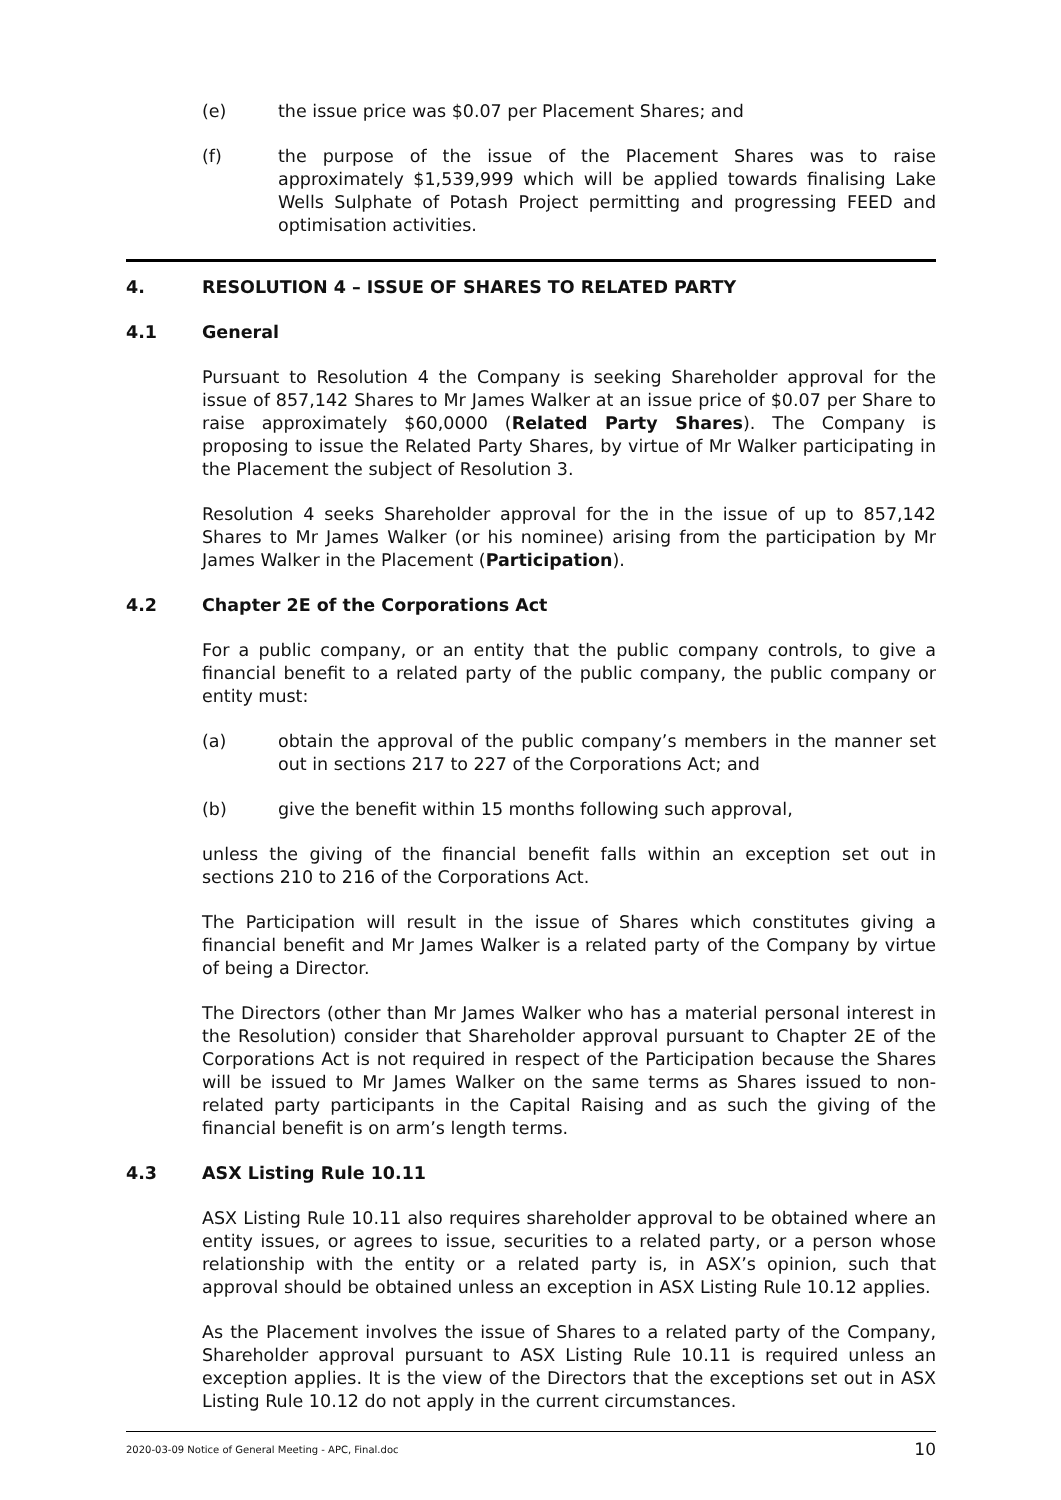(e) the issue price was $0.07 per Placement Shares; and
(f) the purpose of the issue of the Placement Shares was to raise approximately $1,539,999 which will be applied towards finalising Lake Wells Sulphate of Potash Project permitting and progressing FEED and optimisation activities.
4. RESOLUTION 4 – ISSUE OF SHARES TO RELATED PARTY
4.1 General
Pursuant to Resolution 4 the Company is seeking Shareholder approval for the issue of 857,142 Shares to Mr James Walker at an issue price of $0.07 per Share to raise approximately $60,0000 (Related Party Shares). The Company is proposing to issue the Related Party Shares, by virtue of Mr Walker participating in the Placement the subject of Resolution 3.
Resolution 4 seeks Shareholder approval for the in the issue of up to 857,142 Shares to Mr James Walker (or his nominee) arising from the participation by Mr James Walker in the Placement (Participation).
4.2 Chapter 2E of the Corporations Act
For a public company, or an entity that the public company controls, to give a financial benefit to a related party of the public company, the public company or entity must:
(a) obtain the approval of the public company’s members in the manner set out in sections 217 to 227 of the Corporations Act; and
(b) give the benefit within 15 months following such approval,
unless the giving of the financial benefit falls within an exception set out in sections 210 to 216 of the Corporations Act.
The Participation will result in the issue of Shares which constitutes giving a financial benefit and Mr James Walker is a related party of the Company by virtue of being a Director.
The Directors (other than Mr James Walker who has a material personal interest in the Resolution) consider that Shareholder approval pursuant to Chapter 2E of the Corporations Act is not required in respect of the Participation because the Shares will be issued to Mr James Walker on the same terms as Shares issued to non-related party participants in the Capital Raising and as such the giving of the financial benefit is on arm’s length terms.
4.3 ASX Listing Rule 10.11
ASX Listing Rule 10.11 also requires shareholder approval to be obtained where an entity issues, or agrees to issue, securities to a related party, or a person whose relationship with the entity or a related party is, in ASX’s opinion, such that approval should be obtained unless an exception in ASX Listing Rule 10.12 applies.
As the Placement involves the issue of Shares to a related party of the Company, Shareholder approval pursuant to ASX Listing Rule 10.11 is required unless an exception applies. It is the view of the Directors that the exceptions set out in ASX Listing Rule 10.12 do not apply in the current circumstances.
2020-03-09 Notice of General Meeting - APC, Final.doc 10